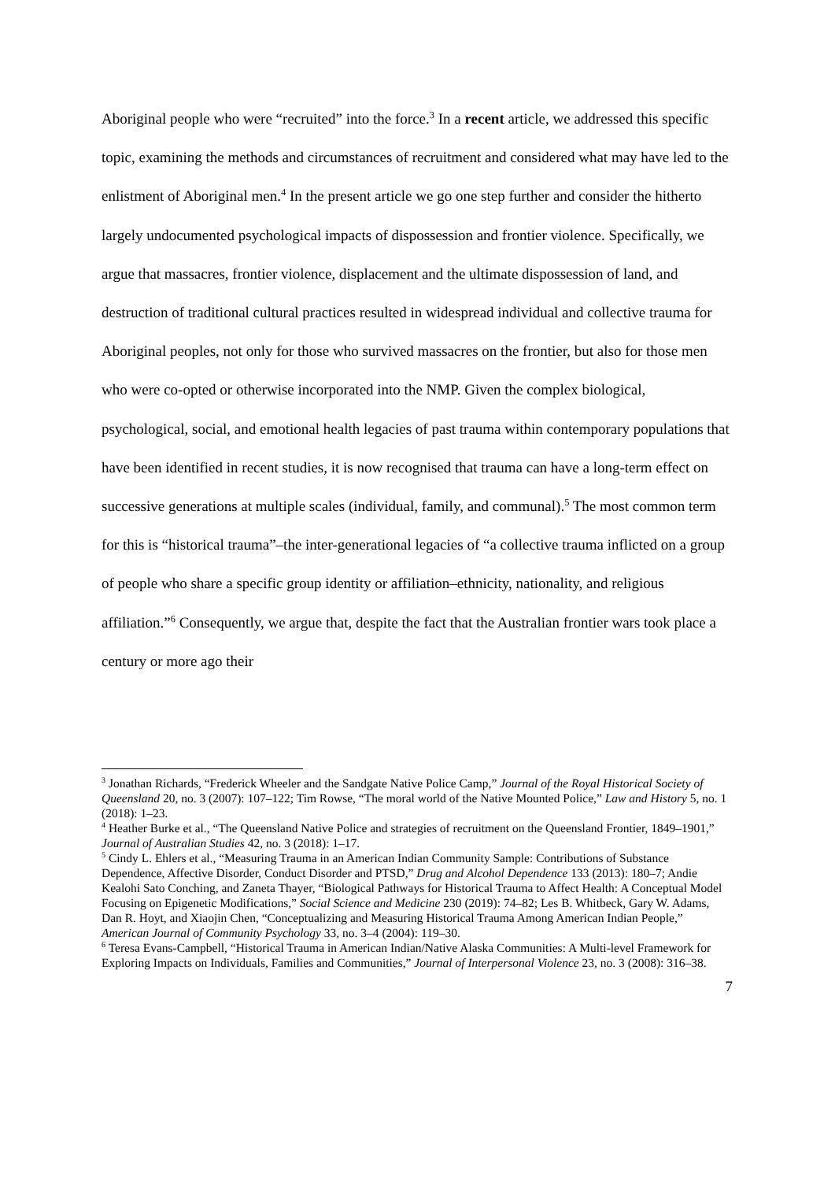Aboriginal people who were “recruited” into the force.<sup>3</sup> In a recent article, we addressed this specific topic, examining the methods and circumstances of recruitment and considered what may have led to the enlistment of Aboriginal men.<sup>4</sup> In the present article we go one step further and consider the hitherto largely undocumented psychological impacts of dispossession and frontier violence. Specifically, we argue that massacres, frontier violence, displacement and the ultimate dispossession of land, and destruction of traditional cultural practices resulted in widespread individual and collective trauma for Aboriginal peoples, not only for those who survived massacres on the frontier, but also for those men who were co-opted or otherwise incorporated into the NMP. Given the complex biological, psychological, social, and emotional health legacies of past trauma within contemporary populations that have been identified in recent studies, it is now recognised that trauma can have a long-term effect on successive generations at multiple scales (individual, family, and communal).<sup>5</sup> The most common term for this is “historical trauma”–the inter-generational legacies of “a collective trauma inflicted on a group of people who share a specific group identity or affiliation–ethnicity, nationality, and religious affiliation.”<sup>6</sup> Consequently, we argue that, despite the fact that the Australian frontier wars took place a century or more ago their
<sup>3</sup> Jonathan Richards, “Frederick Wheeler and the Sandgate Native Police Camp,” Journal of the Royal Historical Society of Queensland 20, no. 3 (2007): 107–122; Tim Rowse, “The moral world of the Native Mounted Police,” Law and History 5, no. 1 (2018): 1–23.
<sup>4</sup> Heather Burke et al., “The Queensland Native Police and strategies of recruitment on the Queensland Frontier, 1849–1901,” Journal of Australian Studies 42, no. 3 (2018): 1–17.
<sup>5</sup> Cindy L. Ehlers et al., “Measuring Trauma in an American Indian Community Sample: Contributions of Substance Dependence, Affective Disorder, Conduct Disorder and PTSD,” Drug and Alcohol Dependence 133 (2013): 180–7; Andie Kealohi Sato Conching, and Zaneta Thayer, “Biological Pathways for Historical Trauma to Affect Health: A Conceptual Model Focusing on Epigenetic Modifications,” Social Science and Medicine 230 (2019): 74–82; Les B. Whitbeck, Gary W. Adams, Dan R. Hoyt, and Xiaojin Chen, “Conceptualizing and Measuring Historical Trauma Among American Indian People,” American Journal of Community Psychology 33, no. 3–4 (2004): 119–30.
<sup>6</sup> Teresa Evans-Campbell, “Historical Trauma in American Indian/Native Alaska Communities: A Multi-level Framework for Exploring Impacts on Individuals, Families and Communities,” Journal of Interpersonal Violence 23, no. 3 (2008): 316–38.
7